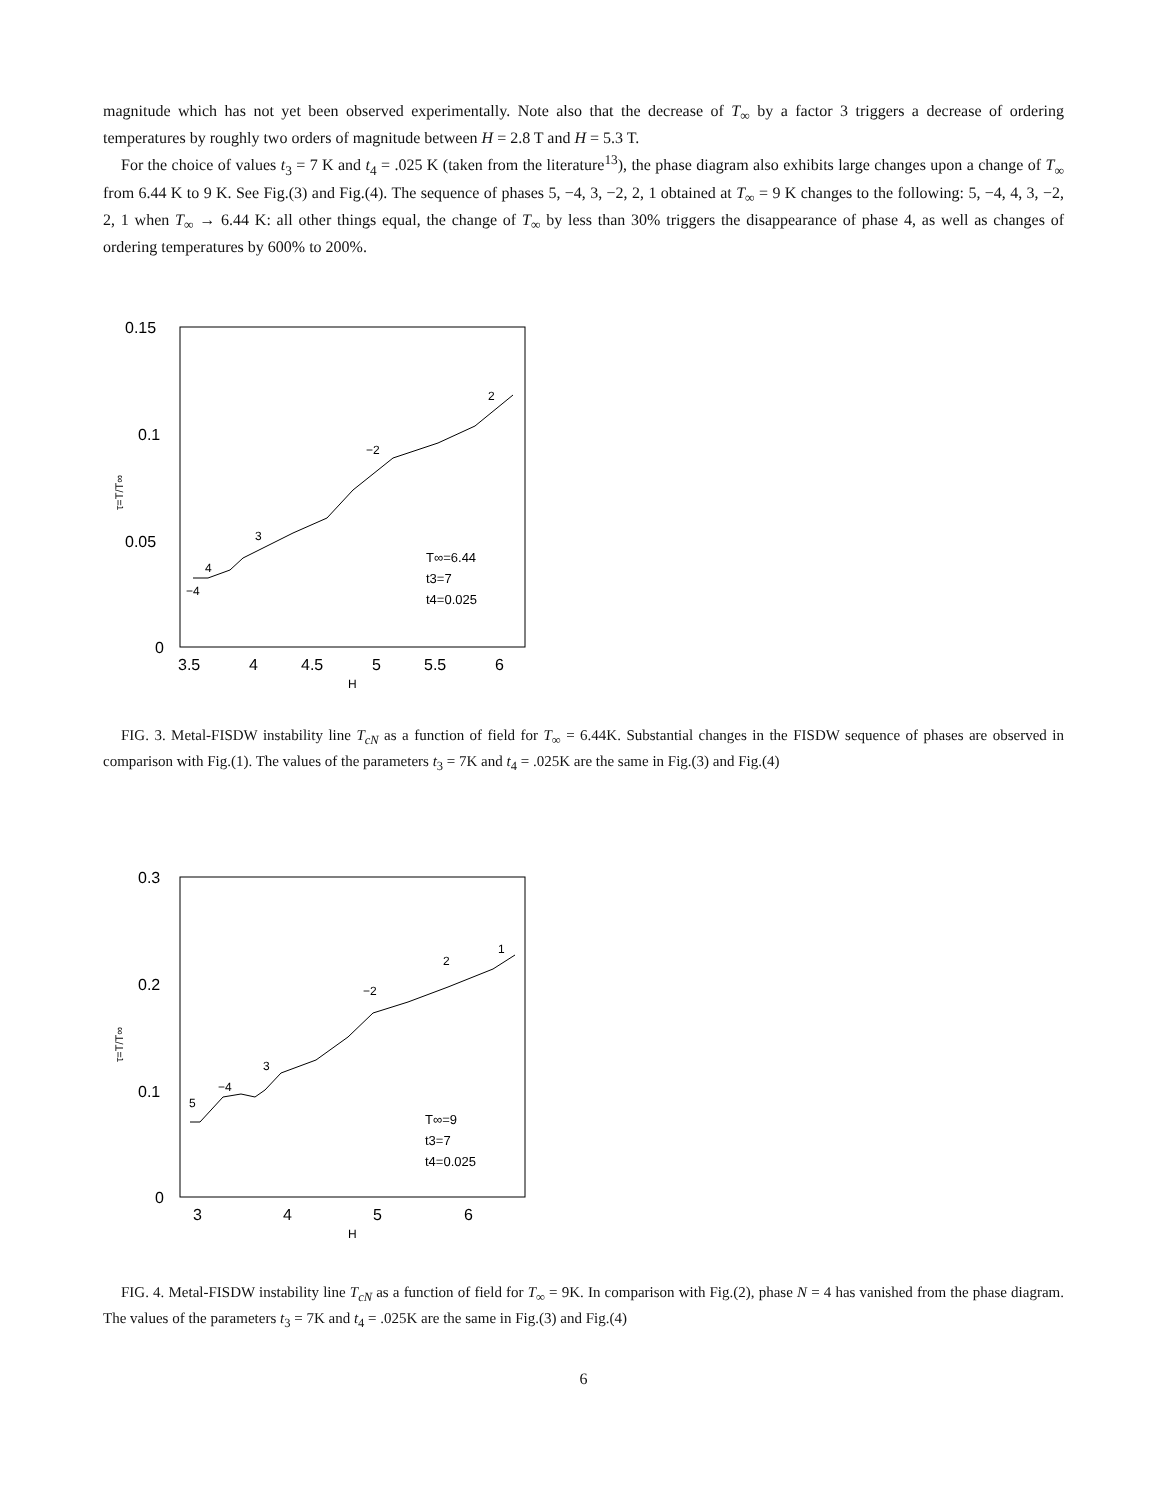magnitude which has not yet been observed experimentally. Note also that the decrease of T<sub>∞</sub> by a factor 3 triggers a decrease of ordering temperatures by roughly two orders of magnitude between H = 2.8 T and H = 5.3 T.
For the choice of values t<sub>3</sub> = 7 K and t<sub>4</sub> = .025 K (taken from the literature<sup>13</sup>), the phase diagram also exhibits large changes upon a change of T<sub>∞</sub> from 6.44 K to 9 K. See Fig.(3) and Fig.(4). The sequence of phases 5, −4, 3, −2, 2, 1 obtained at T<sub>∞</sub> = 9 K changes to the following: 5, −4, 4, 3, −2, 2, 1 when T<sub>∞</sub> → 6.44 K: all other things equal, the change of T<sub>∞</sub> by less than 30% triggers the disappearance of phase 4, as well as changes of ordering temperatures by 600% to 200%.
0.15
0.1
0.05
0
3.5
4
4.5
5
5.5
6
H
τ=T/T∞
4
−4
3
−2
2
T∞=6.44
t3=7
t4=0.025
FIG. 3. Metal-FISDW instability line T<sub>cN</sub> as a function of field for T<sub>∞</sub> = 6.44K. Substantial changes in the FISDW sequence of phases are observed in comparison with Fig.(1). The values of the parameters t<sub>3</sub> = 7K and t<sub>4</sub> = .025K are the same in Fig.(3) and Fig.(4)
0.3
0.2
0.1
0
3
4
5
6
H
τ=T/T∞
5
−4
3
−2
2
1
T∞=9
t3=7
t4=0.025
FIG. 4. Metal-FISDW instability line T<sub>cN</sub> as a function of field for T<sub>∞</sub> = 9K. In comparison with Fig.(2), phase N = 4 has vanished from the phase diagram. The values of the parameters t<sub>3</sub> = 7K and t<sub>4</sub> = .025K are the same in Fig.(3) and Fig.(4)
6